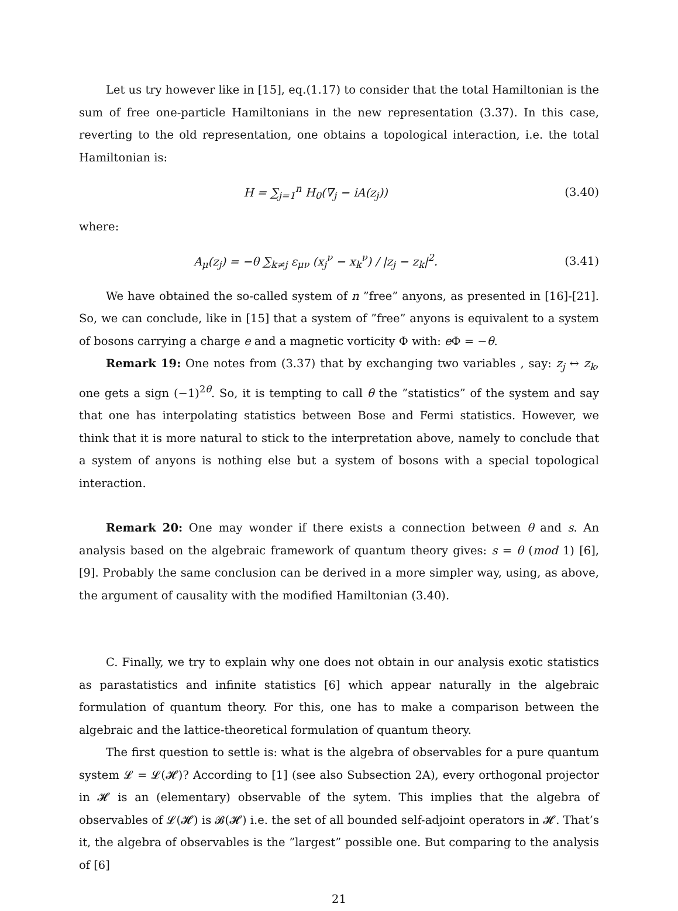Let us try however like in [15], eq.(1.17) to consider that the total Hamiltonian is the sum of free one-particle Hamiltonians in the new representation (3.37). In this case, reverting to the old representation, one obtains a topological interaction, i.e. the total Hamiltonian is:
H = ∑<sub>j=1</sub><sup>n</sup> H<sub>0</sub>(∇<sub>j</sub> − iA(z<sub>j</sub>)) (3.40)
where:
A<sub>μ</sub>(z<sub>j</sub>) = −θ ∑<sub>k≠j</sub> ε<sub>μν</sub> (x<sub>j</sub><sup>ν</sup> − x<sub>k</sub><sup>ν</sup>) / |z<sub>j</sub> − z<sub>k</sub>|<sup>2</sup>.
(3.41)
We have obtained the so-called system of n ”free” anyons, as presented in [16]-[21]. So, we can conclude, like in [15] that a system of ”free” anyons is equivalent to a system of bosons carrying a charge e and a magnetic vorticity Φ with: e Φ = −θ.
Remark 19: One notes from (3.37) that by exchanging two variables , say: z<sub>j</sub> ↔ z<sub>k</sub>, one gets a sign (−1)<sup>2θ</sup>. So, it is tempting to call θ the ”statistics” of the system and say that one has interpolating statistics between Bose and Fermi statistics. However, we think that it is more natural to stick to the interpretation above, namely to conclude that a system of anyons is nothing else but a system of bosons with a special topological interaction.
Remark 20: One may wonder if there exists a connection between θ and s. An analysis based on the algebraic framework of quantum theory gives: s = θ (mod 1) [6], [9]. Probably the same conclusion can be derived in a more simpler way, using, as above, the argument of causality with the modified Hamiltonian (3.40).
C. Finally, we try to explain why one does not obtain in our analysis exotic statistics as parastatistics and infinite statistics [6] which appear naturally in the algebraic formulation of quantum theory. For this, one has to make a comparison between the algebraic and the lattice-theoretical formulation of quantum theory.
The first question to settle is: what is the algebra of observables for a pure quantum system 𝓛 = 𝓛(𝓗)? According to [1] (see also Subsection 2A), every orthogonal projector in 𝓗 is an (elementary) observable of the sytem. This implies that the algebra of observables of 𝓛(𝓗) is 𝓑(𝓗) i.e. the set of all bounded self-adjoint operators in 𝓗. That’s it, the algebra of observables is the ”largest” possible one. But comparing to the analysis of [6]
21